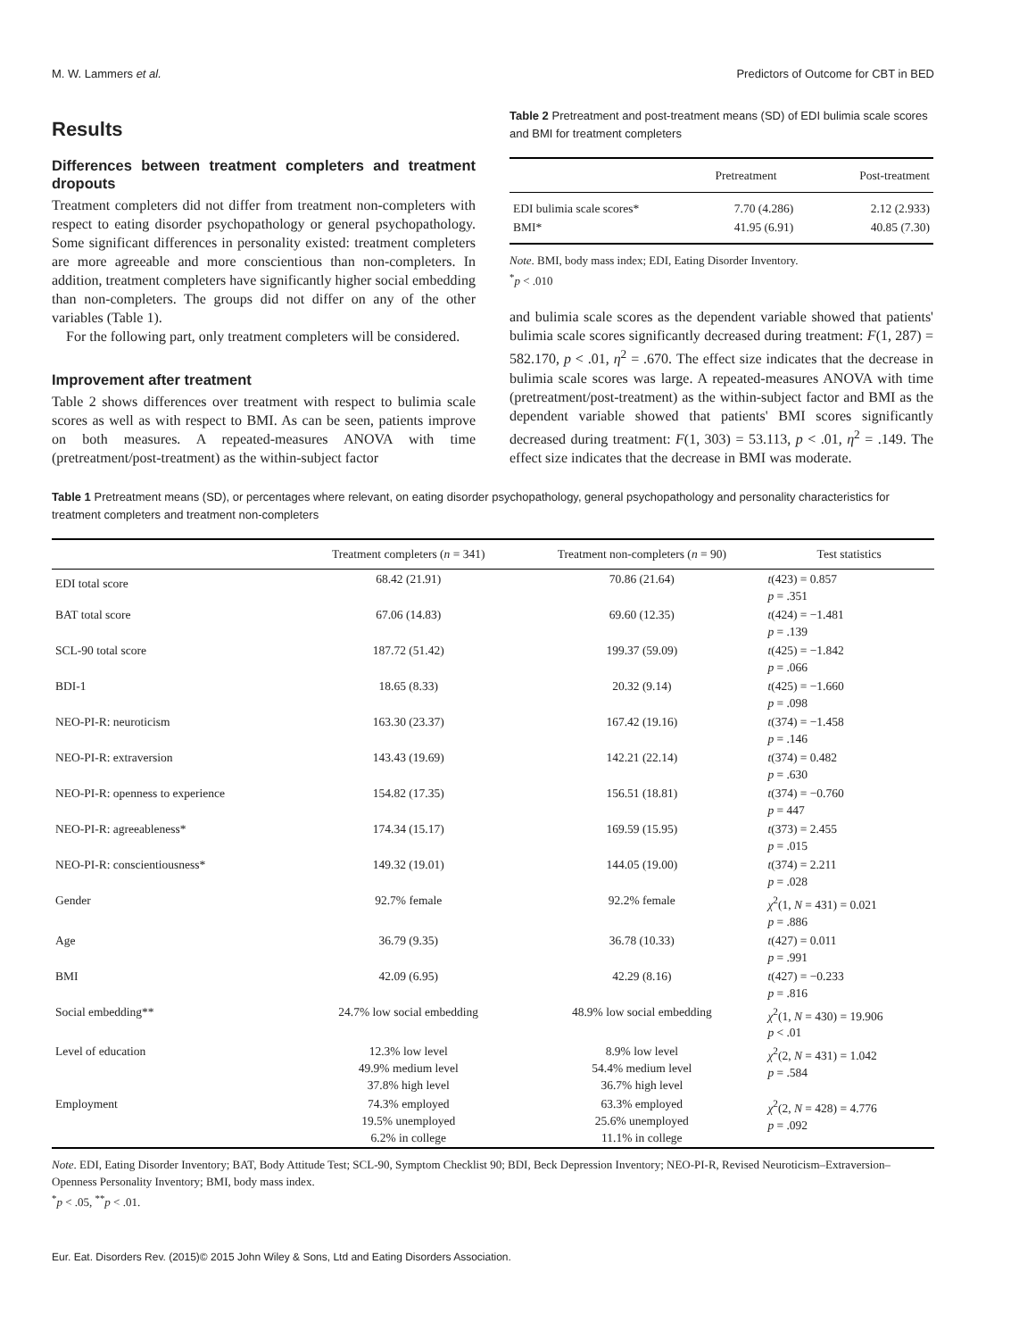M. W. Lammers et al. Predictors of Outcome for CBT in BED
Results
Differences between treatment completers and treatment dropouts
Treatment completers did not differ from treatment non-completers with respect to eating disorder psychopathology or general psychopathology. Some significant differences in personality existed: treatment completers are more agreeable and more conscientious than non-completers. In addition, treatment completers have significantly higher social embedding than non-completers. The groups did not differ on any of the other variables (Table 1).
For the following part, only treatment completers will be considered.
Improvement after treatment
Table 2 shows differences over treatment with respect to bulimia scale scores as well as with respect to BMI. As can be seen, patients improve on both measures. A repeated-measures ANOVA with time (pretreatment/post-treatment) as the within-subject factor
Table 2 Pretreatment and post-treatment means (SD) of EDI bulimia scale scores and BMI for treatment completers
| | Pretreatment | Post-treatment |
| --- | --- | --- |
| EDI bulimia scale scores* | 7.70 (4.286) | 2.12 (2.933) |
| BMI* | 41.95 (6.91) | 40.85 (7.30) |
Note. BMI, body mass index; EDI, Eating Disorder Inventory.
<sup>*</sup> p < .010
and bulimia scale scores as the dependent variable showed that patients' bulimia scale scores significantly decreased during treatment: F(1, 287) = 582.170, p < .01, η<sup>2</sup> = .670. The effect size indicates that the decrease in bulimia scale scores was large. A repeated-measures ANOVA with time (pretreatment/post-treatment) as the within-subject factor and BMI as the dependent variable showed that patients' BMI scores significantly decreased during treatment: F(1, 303) = 53.113, p < .01, η<sup>2</sup> = .149. The effect size indicates that the decrease in BMI was moderate.
Table 1 Pretreatment means (SD), or percentages where relevant, on eating disorder psychopathology, general psychopathology and personality characteristics for treatment completers and treatment non-completers
| | Treatment completers ( n = 341) | Treatment non-completers ( n = 90) | Test statistics |
| --- | --- | --- | --- |
| EDI total score | 68.42 (21.91) | 70.86 (21.64) | t (423) = 0.857 p = .351 |
| BAT total score | 67.06 (14.83) | 69.60 (12.35) | t (424) = −1.481 p = .139 |
| SCL-90 total score | 187.72 (51.42) | 199.37 (59.09) | t (425) = −1.842 p = .066 |
| BDI-1 | 18.65 (8.33) | 20.32 (9.14) | t (425) = −1.660 p = .098 |
| NEO-PI-R: neuroticism | 163.30 (23.37) | 167.42 (19.16) | t (374) = −1.458 p = .146 |
| NEO-PI-R: extraversion | 143.43 (19.69) | 142.21 (22.14) | t (374) = 0.482 p = .630 |
| NEO-PI-R: openness to experience | 154.82 (17.35) | 156.51 (18.81) | t (374) = −0.760 p = 447 |
| NEO-PI-R: agreeableness* | 174.34 (15.17) | 169.59 (15.95) | t (373) = 2.455 p = .015 |
| NEO-PI-R: conscientiousness* | 149.32 (19.01) | 144.05 (19.00) | t (374) = 2.211 p = .028 |
| Gender | 92.7% female | 92.2% female | χ<sup>2</sup>(1, N = 431) = 0.021 p = .886 |
| Age | 36.79 (9.35) | 36.78 (10.33) | t (427) = 0.011 p = .991 |
| BMI | 42.09 (6.95) | 42.29 (8.16) | t (427) = −0.233 p = .816 |
| Social embedding** | 24.7% low social embedding | 48.9% low social embedding | χ<sup>2</sup>(1, N = 430) = 19.906 p < .01 |
| Level of education | 12.3% low level 49.9% medium level 37.8% high level | 8.9% low level 54.4% medium level 36.7% high level | χ<sup>2</sup>(2, N = 431) = 1.042 p = .584 |
| Employment | 74.3% employed 19.5% unemployed 6.2% in college | 63.3% employed 25.6% unemployed 11.1% in college | χ<sup>2</sup>(2, N = 428) = 4.776 p = .092 |
Note. EDI, Eating Disorder Inventory; BAT, Body Attitude Test; SCL-90, Symptom Checklist 90; BDI, Beck Depression Inventory; NEO-PI-R, Revised Neuroticism–Extraversion–Openness Personality Inventory; BMI, body mass index.
<sup>*</sup> p < .05, <sup>**</sup>p < .01.
Eur. Eat. Disorders Rev. (2015)© 2015 John Wiley & Sons, Ltd and Eating Disorders Association.